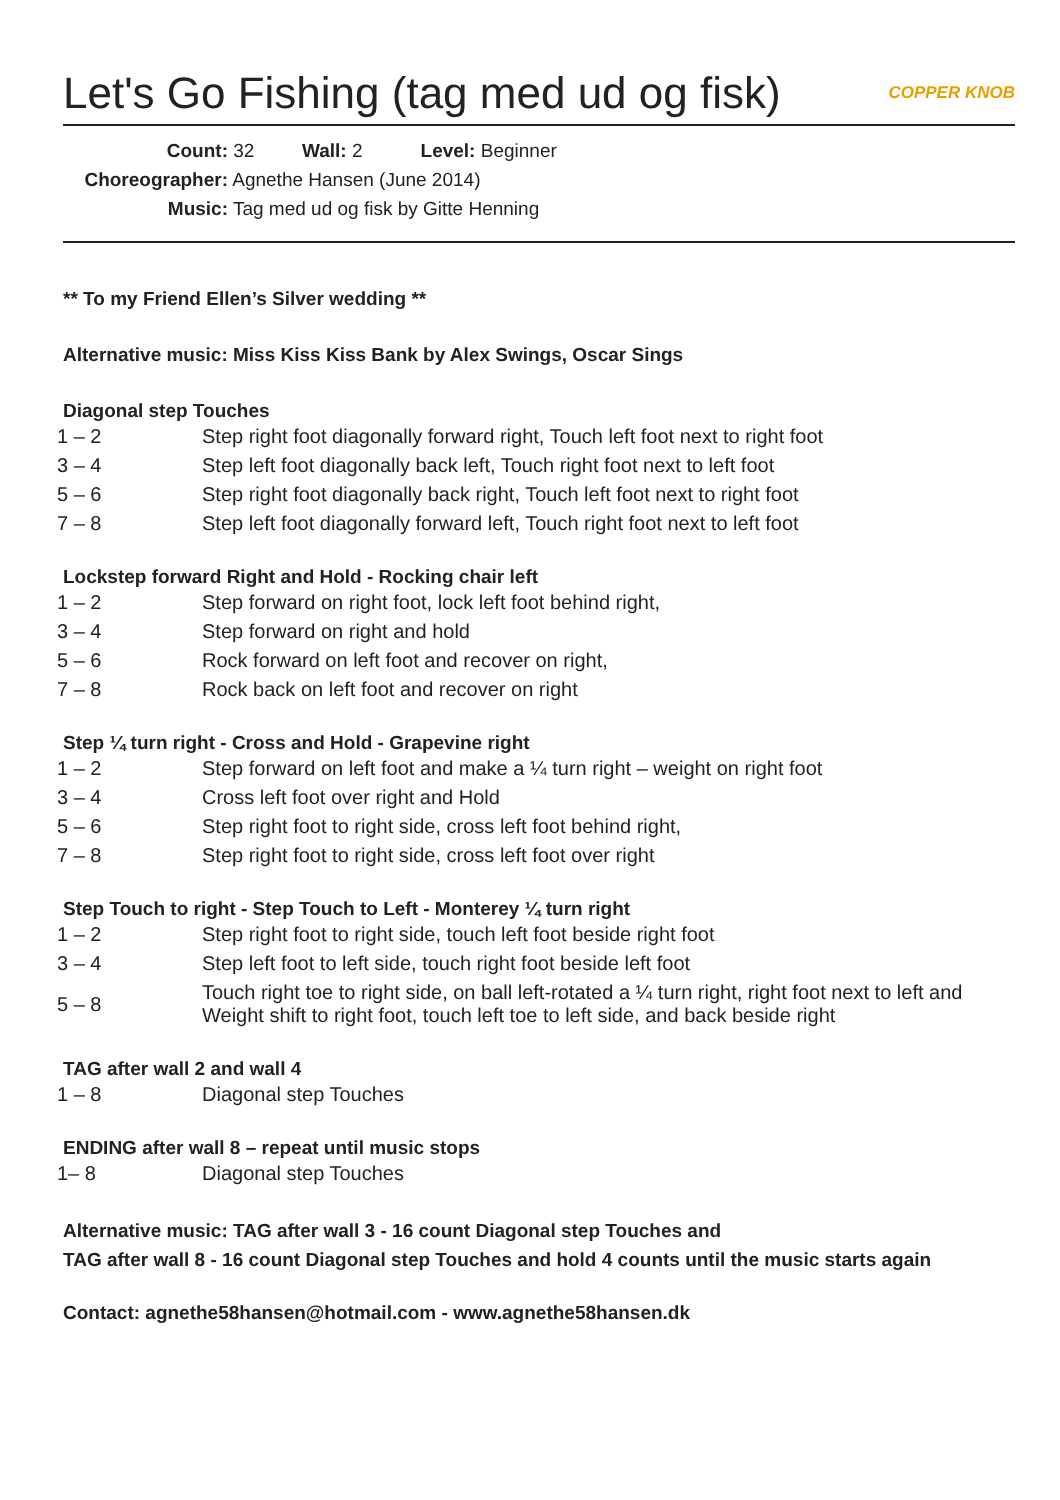Let's Go Fishing (tag med ud og fisk) COPPER KNOB
Count: 32 Wall: 2 Level: Beginner
Choreographer: Agnethe Hansen (June 2014)
Music: Tag med ud og fisk by Gitte Henning
** To my Friend Ellen’s Silver wedding **
Alternative music: Miss Kiss Kiss Bank by Alex Swings, Oscar Sings
Diagonal step Touches
| 1 – 2 | Step right foot diagonally forward right, Touch left foot next to right foot |
| 3 – 4 | Step left foot diagonally back left, Touch right foot next to left foot |
| 5 – 6 | Step right foot diagonally back right, Touch left foot next to right foot |
| 7 – 8 | Step left foot diagonally forward left, Touch right foot next to left foot |
Lockstep forward Right and Hold - Rocking chair left
| 1 – 2 | Step forward on right foot, lock left foot behind right, |
| 3 – 4 | Step forward on right and hold |
| 5 – 6 | Rock forward on left foot and recover on right, |
| 7 – 8 | Rock back on left foot and recover on right |
Step ¼ turn right - Cross and Hold - Grapevine right
| 1 – 2 | Step forward on left foot and make a ¼ turn right – weight on right foot |
| 3 – 4 | Cross left foot over right and Hold |
| 5 – 6 | Step right foot to right side, cross left foot behind right, |
| 7 – 8 | Step right foot to right side, cross left foot over right |
Step Touch to right - Step Touch to Left - Monterey ¼ turn right
| 1 – 2 | Step right foot to right side, touch left foot beside right foot |
| 3 – 4 | Step left foot to left side, touch right foot beside left foot |
| 5 – 8 | Touch right toe to right side, on ball left-rotated a ¼ turn right, right foot next to left and Weight shift to right foot, touch left toe to left side, and back beside right |
TAG after wall 2 and wall 4
| 1 – 8 | Diagonal step Touches |
ENDING after wall 8 – repeat until music stops
| 1– 8 | Diagonal step Touches |
Alternative music: TAG after wall 3 - 16 count Diagonal step Touches and
TAG after wall 8 - 16 count Diagonal step Touches and hold 4 counts until the music starts again
Contact: agnethe58hansen@hotmail.com - www.agnethe58hansen.dk